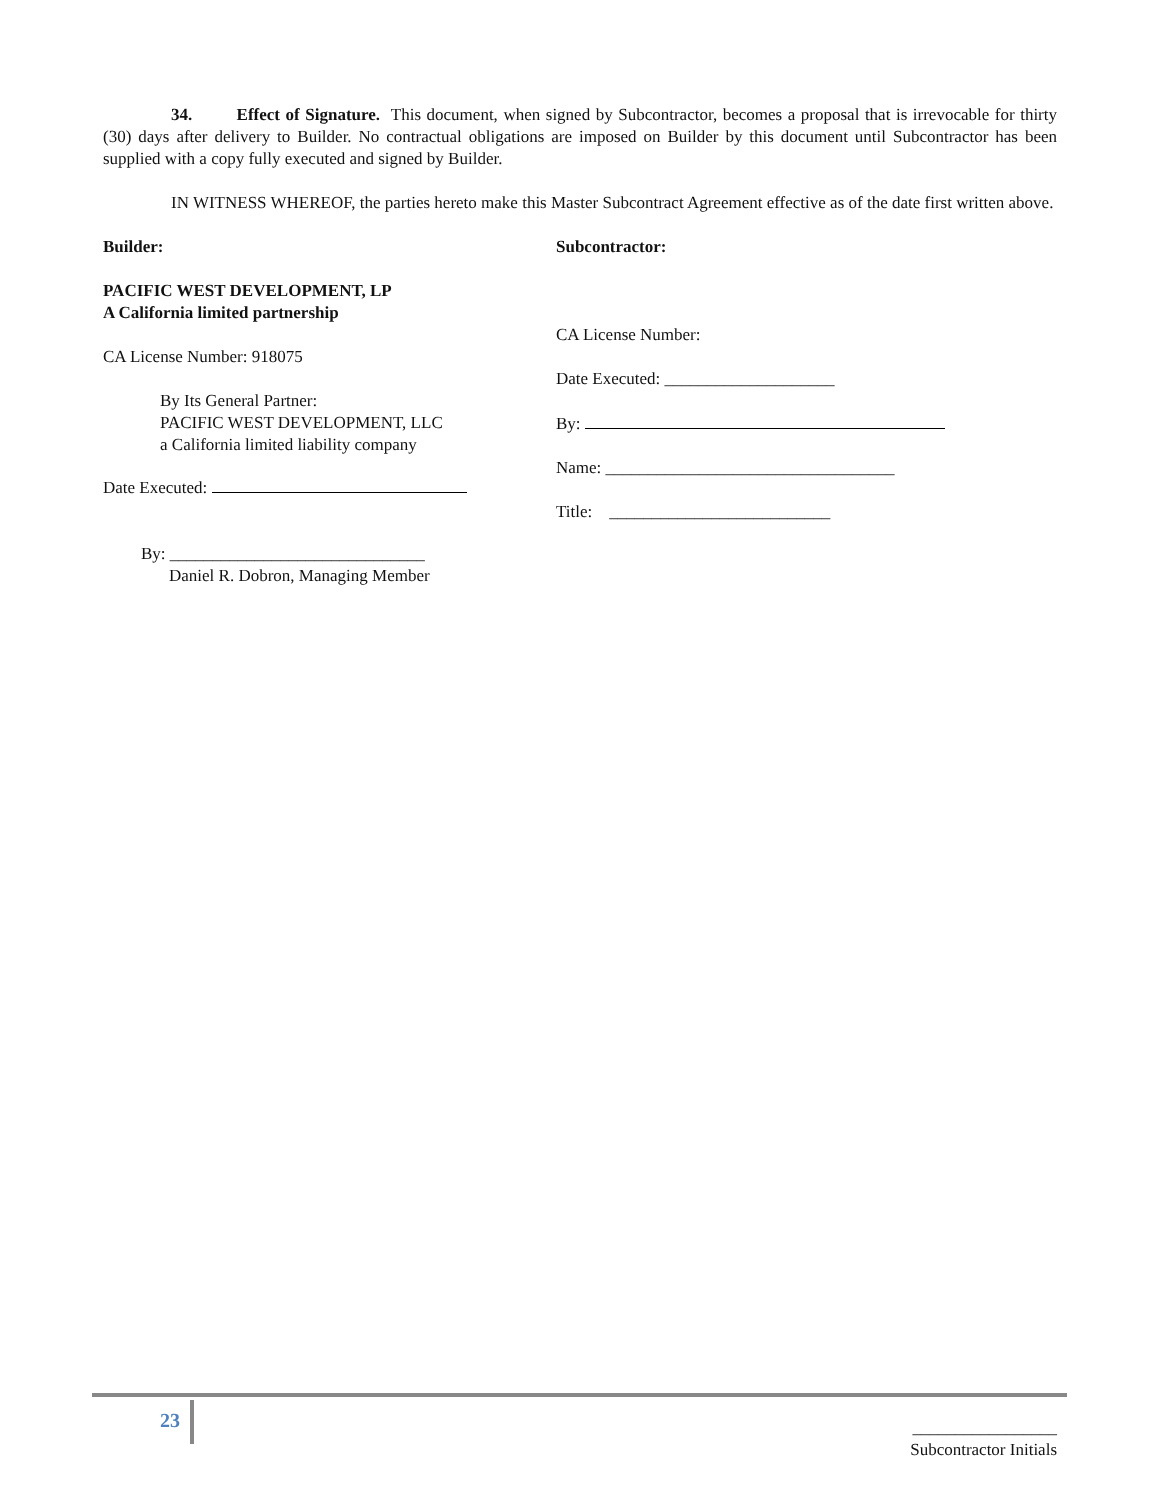34. Effect of Signature. This document, when signed by Subcontractor, becomes a proposal that is irrevocable for thirty (30) days after delivery to Builder. No contractual obligations are imposed on Builder by this document until Subcontractor has been supplied with a copy fully executed and signed by Builder.
IN WITNESS WHEREOF, the parties hereto make this Master Subcontract Agreement effective as of the date first written above.
Builder:
PACIFIC WEST DEVELOPMENT, LP
A California limited partnership
CA License Number: 918075
By Its General Partner:
PACIFIC WEST DEVELOPMENT, LLC
a California limited liability company
Date Executed:
By: ______________________________
Daniel R. Dobron, Managing Member
Subcontractor:
CA License Number:
Date Executed: ____________________
By:
Name: __________________________________
Title: __________________________
23
_________________
Subcontractor Initials